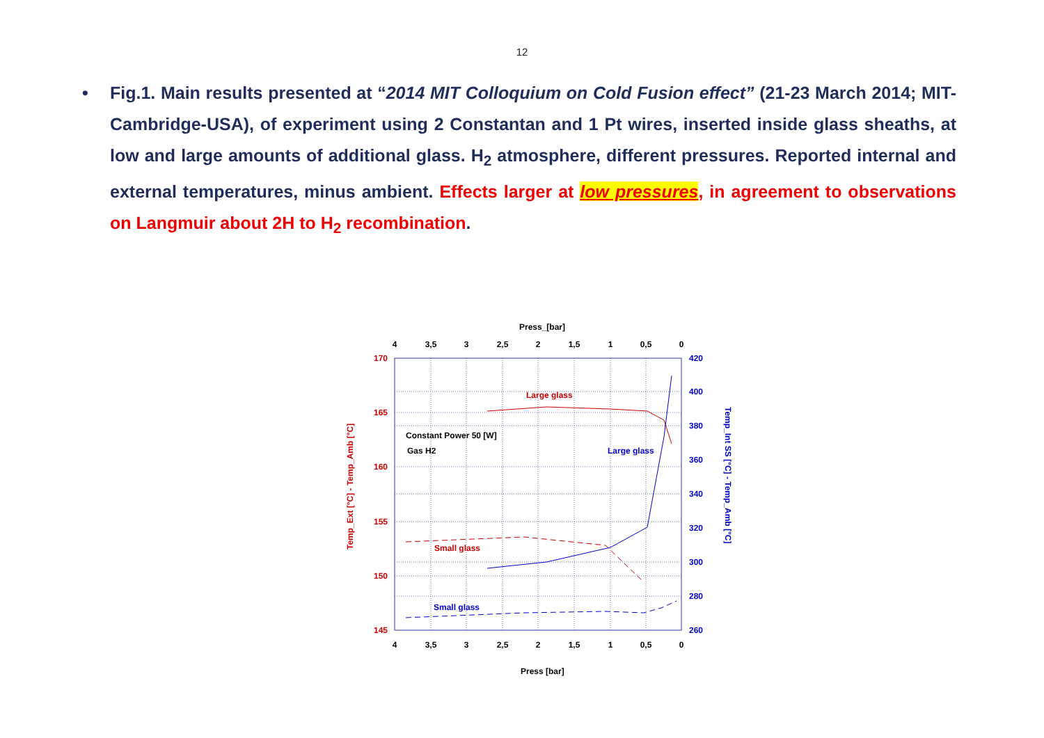12
• Fig.1. Main results presented at “2014 MIT Colloquium on Cold Fusion effect” (21-23 March 2014; MIT-Cambridge-USA), of experiment using 2 Constantan and 1 Pt wires, inserted inside glass sheaths, at low and large amounts of additional glass. H<sub>2</sub> atmosphere, different pressures. Reported internal and external temperatures, minus ambient. Effects larger at low pressures, in agreement to observations on Langmuir about 2H to H<sub>2</sub> recombination.
Press_[bar]
4
3,5
3
2,5
2
1,5
1
0,5
0
4
3,5
3
2,5
2
1,5
1
0,5
0
170
165
160
155
150
145
420
400
380
360
340
320
300
280
260
Temp_Ext [°C] - Temp_Amb [°C]
Temp_Int SS [°C] - Temp_Amb [°C]
Large glass
Constant Power 50 [W]
Gas H2
Large glass
Small glass
Small glass
Press [bar]